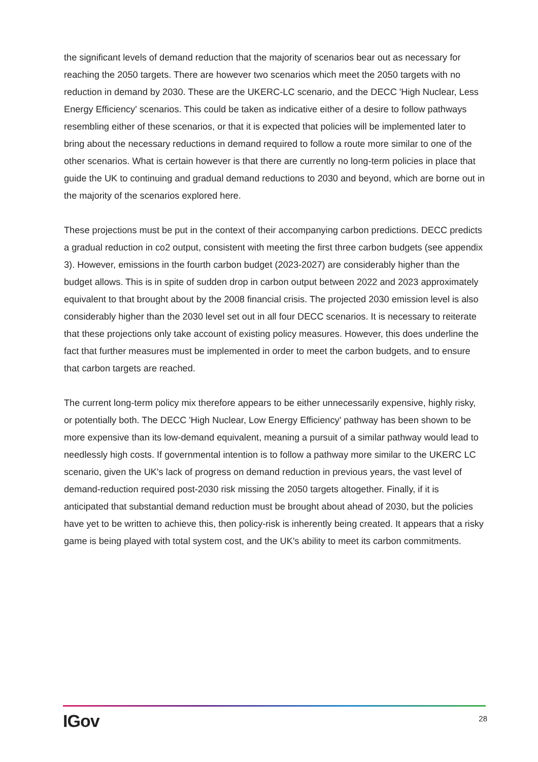the significant levels of demand reduction that the majority of scenarios bear out as necessary for reaching the 2050 targets. There are however two scenarios which meet the 2050 targets with no reduction in demand by 2030. These are the UKERC-LC scenario, and the DECC 'High Nuclear, Less Energy Efficiency' scenarios. This could be taken as indicative either of a desire to follow pathways resembling either of these scenarios, or that it is expected that policies will be implemented later to bring about the necessary reductions in demand required to follow a route more similar to one of the other scenarios. What is certain however is that there are currently no long-term policies in place that guide the UK to continuing and gradual demand reductions to 2030 and beyond, which are borne out in the majority of the scenarios explored here.
These projections must be put in the context of their accompanying carbon predictions. DECC predicts a gradual reduction in co2 output, consistent with meeting the first three carbon budgets (see appendix 3). However, emissions in the fourth carbon budget (2023-2027) are considerably higher than the budget allows. This is in spite of sudden drop in carbon output between 2022 and 2023 approximately equivalent to that brought about by the 2008 financial crisis. The projected 2030 emission level is also considerably higher than the 2030 level set out in all four DECC scenarios. It is necessary to reiterate that these projections only take account of existing policy measures. However, this does underline the fact that further measures must be implemented in order to meet the carbon budgets, and to ensure that carbon targets are reached.
The current long-term policy mix therefore appears to be either unnecessarily expensive, highly risky, or potentially both. The DECC 'High Nuclear, Low Energy Efficiency' pathway has been shown to be more expensive than its low-demand equivalent, meaning a pursuit of a similar pathway would lead to needlessly high costs. If governmental intention is to follow a pathway more similar to the UKERC LC scenario, given the UK's lack of progress on demand reduction in previous years, the vast level of demand-reduction required post-2030 risk missing the 2050 targets altogether. Finally, if it is anticipated that substantial demand reduction must be brought about ahead of 2030, but the policies have yet to be written to achieve this, then policy-risk is inherently being created. It appears that a risky game is being played with total system cost, and the UK's ability to meet its carbon commitments.
IGov 28